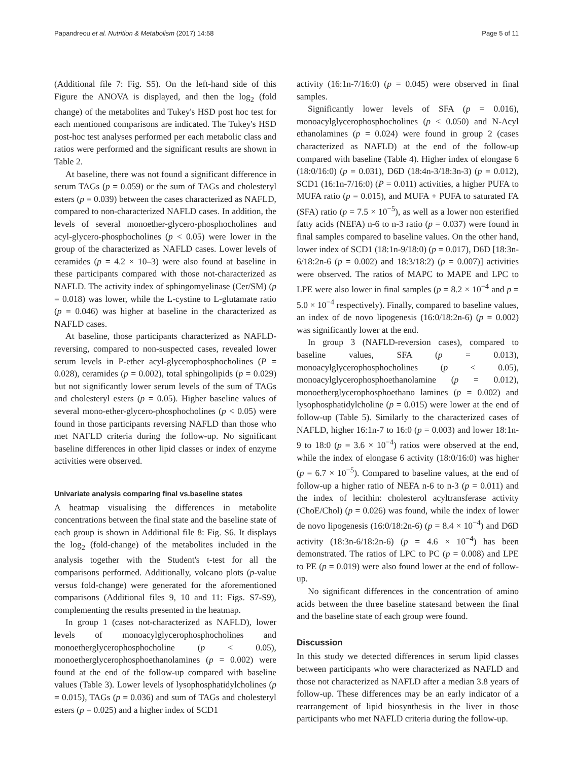Papandreou et al. Nutrition & Metabolism (2017) 14:58 Page 5 of 11
(Additional file 7: Fig. S5). On the left-hand side of this Figure the ANOVA is displayed, and then the log<sub>2</sub> (fold change) of the metabolites and Tukey's HSD post hoc test for each mentioned comparisons are indicated. The Tukey's HSD post-hoc test analyses performed per each metabolic class and ratios were performed and the significant results are shown in Table 2.
At baseline, there was not found a significant difference in serum TAGs (p = 0.059) or the sum of TAGs and cholesteryl esters (p = 0.039) between the cases characterized as NAFLD, compared to non-characterized NAFLD cases. In addition, the levels of several monoether-glycero-phosphocholines and acyl-glycero-phosphocholines (p < 0.05) were lower in the group of the characterized as NAFLD cases. Lower levels of ceramides (p = 4.2 × 10–3) were also found at baseline in these participants compared with those not-characterized as NAFLD. The activity index of sphingomyelinase (Cer/SM) (p = 0.018) was lower, while the L-cystine to L-glutamate ratio (p = 0.046) was higher at baseline in the characterized as NAFLD cases.
At baseline, those participants characterized as NAFLD-reversing, compared to non-suspected cases, revealed lower serum levels in P-ether acyl-glycerophosphocholines (P = 0.028), ceramides (p = 0.002), total sphingolipids (p = 0.029) but not significantly lower serum levels of the sum of TAGs and cholesteryl esters (p = 0.05). Higher baseline values of several mono-ether-glycero-phosphocholines (p < 0.05) were found in those participants reversing NAFLD than those who met NAFLD criteria during the follow-up. No significant baseline differences in other lipid classes or index of enzyme activities were observed.
Univariate analysis comparing final vs.baseline states
A heatmap visualising the differences in metabolite concentrations between the final state and the baseline state of each group is shown in Additional file 8: Fig. S6. It displays the log<sub>2</sub> (fold-change) of the metabolites included in the analysis together with the Student's t-test for all the comparisons performed. Additionally, volcano plots (p-value versus fold-change) were generated for the aforementioned comparisons (Additional files 9, 10 and 11: Figs. S7-S9), complementing the results presented in the heatmap.
In group 1 (cases not-characterized as NAFLD), lower levels of monoacylglycerophosphocholines and monoetherglycerophosphocholine (p < 0.05), monoetherglycerophosphoethanolamines (p = 0.002) were found at the end of the follow-up compared with baseline values (Table 3). Lower levels of lysophosphatidylcholines (p = 0.015), TAGs (p = 0.036) and sum of TAGs and cholesteryl esters (p = 0.025) and a higher index of SCD1
activity (16:1n-7/16:0) (p = 0.045) were observed in final samples.
Significantly lower levels of SFA (p = 0.016), monoacylglycerophosphocholines (p < 0.050) and N-Acyl ethanolamines (p = 0.024) were found in group 2 (cases characterized as NAFLD) at the end of the follow-up compared with baseline (Table 4). Higher index of elongase 6 (18:0/16:0) (p = 0.031), D6D (18:4n-3/18:3n-3) (p = 0.012), SCD1 (16:1n-7/16:0) (P = 0.011) activities, a higher PUFA to MUFA ratio (p = 0.015), and MUFA + PUFA to saturated FA (SFA) ratio (p = 7.5 × 10<sup>−5</sup>), as well as a lower non esterified fatty acids (NEFA) n-6 to n-3 ratio (p = 0.037) were found in final samples compared to baseline values. On the other hand, lower index of SCD1 (18:1n-9/18:0) (p = 0.017), D6D [18:3n-6/18:2n-6 (p = 0.002) and 18:3/18:2) (p = 0.007)] activities were observed. The ratios of MAPC to MAPE and LPC to LPE were also lower in final samples (p = 8.2 × 10<sup>−4</sup> and p = 5.0 × 10<sup>−4</sup> respectively). Finally, compared to baseline values, an index of de novo lipogenesis (16:0/18:2n-6) (p = 0.002) was significantly lower at the end.
In group 3 (NAFLD-reversion cases), compared to baseline values, SFA (p = 0.013), monoacylglycerophosphocholines (p < 0.05), monoacylglycerophosphoethanolamine (p = 0.012), monoetherglycerophosphoethano lamines (p = 0.002) and lysophosphatidylcholine (p = 0.015) were lower at the end of follow-up (Table 5). Similarly to the characterized cases of NAFLD, higher 16:1n-7 to 16:0 (p = 0.003) and lower 18:1n-9 to 18:0 (p = 3.6 × 10<sup>−4</sup>) ratios were observed at the end, while the index of elongase 6 activity (18:0/16:0) was higher (p = 6.7 × 10<sup>−5</sup>). Compared to baseline values, at the end of follow-up a higher ratio of NEFA n-6 to n-3 (p = 0.011) and the index of lecithin: cholesterol acyltransferase activity (ChoE/Chol) (p = 0.026) was found, while the index of lower de novo lipogenesis (16:0/18:2n-6) (p = 8.4 × 10<sup>−4</sup>) and D6D activity (18:3n-6/18:2n-6) (p = 4.6 × 10<sup>−4</sup>) has been demonstrated. The ratios of LPC to PC (p = 0.008) and LPE to PE (p = 0.019) were also found lower at the end of follow-up.
No significant differences in the concentration of amino acids between the three baseline statesand between the final and the baseline state of each group were found.
Discussion
In this study we detected differences in serum lipid classes between participants who were characterized as NAFLD and those not characterized as NAFLD after a median 3.8 years of follow-up. These differences may be an early indicator of a rearrangement of lipid biosynthesis in the liver in those participants who met NAFLD criteria during the follow-up.